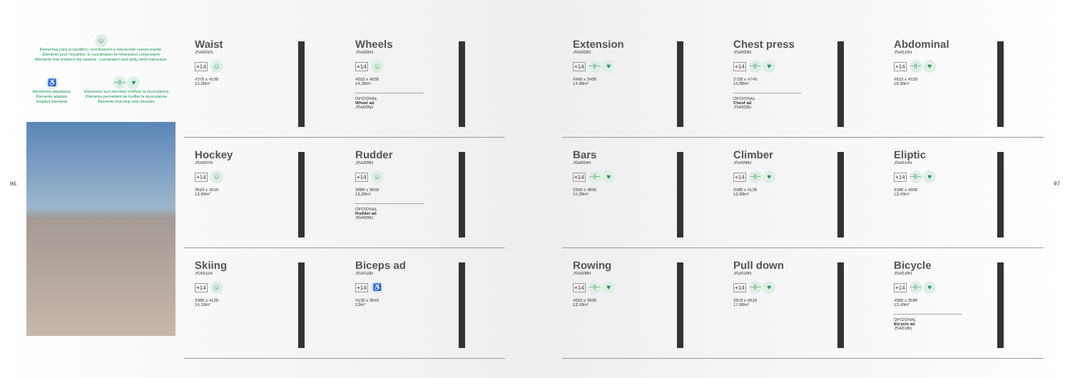96
☺
Elementos para el equilibrio, coordinación e interacción cuerpo-mente.
Eléments pour l'équilibre, la coordination et l'interaction corps-esprit
Elements that enhance the balance, coordination and body-mind interaction
♿
Elementos adaptados.
Eléments adaptés.
Adapted elements.
⊣⊢ ♥
Elementos que permiten tonificar la musculatura.
Eléments permettant de tonifier la musculature.
Elements that help tone muscles.
Waist
JSA001N
+14 ☺
4370 x 4530
15,20m²
Wheels
JSA005N
+14 ☺
4010 x 4030
14,30m²
OPCIONAL
Wheel ad
JSA005D
Hockey
JSA007N
+14 ☺
3610 x 4010
12,60m²
Rudder
JSA009N
+14 ☺
3880 x 3650
12,20m²
OPCIONAL
Rudder ad
JSA009D
Skiing
JSA011N
+14 ☺
3900 x 4130
14,10m²
Biceps ad
JSA019D
+14 ♿
4130 x 3640
13m²
Extension
JSA002N
+14 ⊣⊢ ♥
4940 x 3400
14,90m²
Chest press
JSA003N
+14 ⊣⊢ ♥
3720 x 4740
15,80m²
OPCIONAL
Chest ad
JSA003D
Abdominal
JSA015N
+14 ⊣⊢ ♥
4610 x 4520
18,90m²
Bars
JSA004N
+14 ⊣⊢ ♥
3350 x 4856
15,30m²
Climber
JSA006N
+14 ⊣⊢ ♥
3580 x 4130
12,80m²
Eliptic
JSA014N
+14 ⊣⊢ ♥
3580 x 4000
12,40m²
Rowing
JSA008N
+14 ⊣⊢ ♥
4010 x 3606
12,50m²
Pull down
JSA010N
+14 ⊣⊢ ♥
3870 x 5010
17,60m²
Bicycle
JSA018N
+14 ⊣⊢ ♥
4060 x 3580
12,40m²
OPCIONAL
Bicycle ad
JSA018D
97